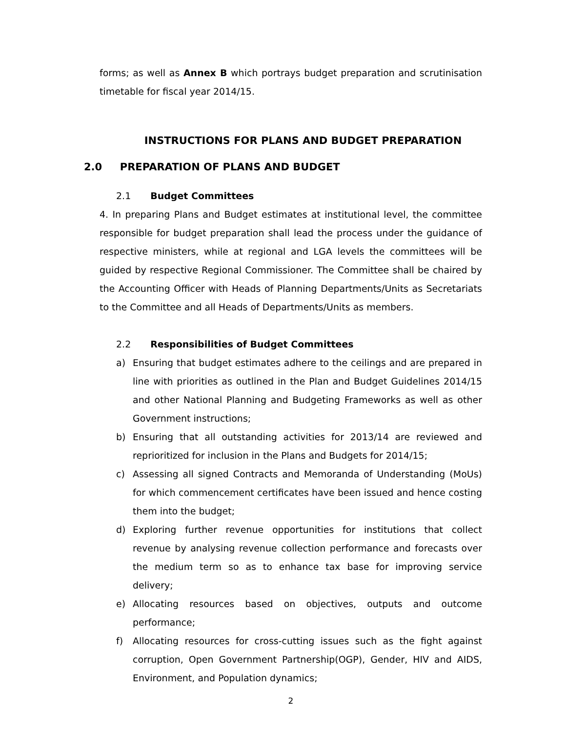forms; as well as Annex B which portrays budget preparation and scrutinisation timetable for fiscal year 2014/15.
INSTRUCTIONS FOR PLANS AND BUDGET PREPARATION
2.0 PREPARATION OF PLANS AND BUDGET
2.1 Budget Committees
4. In preparing Plans and Budget estimates at institutional level, the committee responsible for budget preparation shall lead the process under the guidance of respective ministers, while at regional and LGA levels the committees will be guided by respective Regional Commissioner. The Committee shall be chaired by the Accounting Officer with Heads of Planning Departments/Units as Secretariats to the Committee and all Heads of Departments/Units as members.
2.2 Responsibilities of Budget Committees
a) Ensuring that budget estimates adhere to the ceilings and are prepared in line with priorities as outlined in the Plan and Budget Guidelines 2014/15 and other National Planning and Budgeting Frameworks as well as other Government instructions;
b) Ensuring that all outstanding activities for 2013/14 are reviewed and reprioritized for inclusion in the Plans and Budgets for 2014/15;
c) Assessing all signed Contracts and Memoranda of Understanding (MoUs) for which commencement certificates have been issued and hence costing them into the budget;
d) Exploring further revenue opportunities for institutions that collect revenue by analysing revenue collection performance and forecasts over the medium term so as to enhance tax base for improving service delivery;
e) Allocating resources based on objectives, outputs and outcome performance;
f) Allocating resources for cross-cutting issues such as the fight against corruption, Open Government Partnership(OGP), Gender, HIV and AIDS, Environment, and Population dynamics;
2